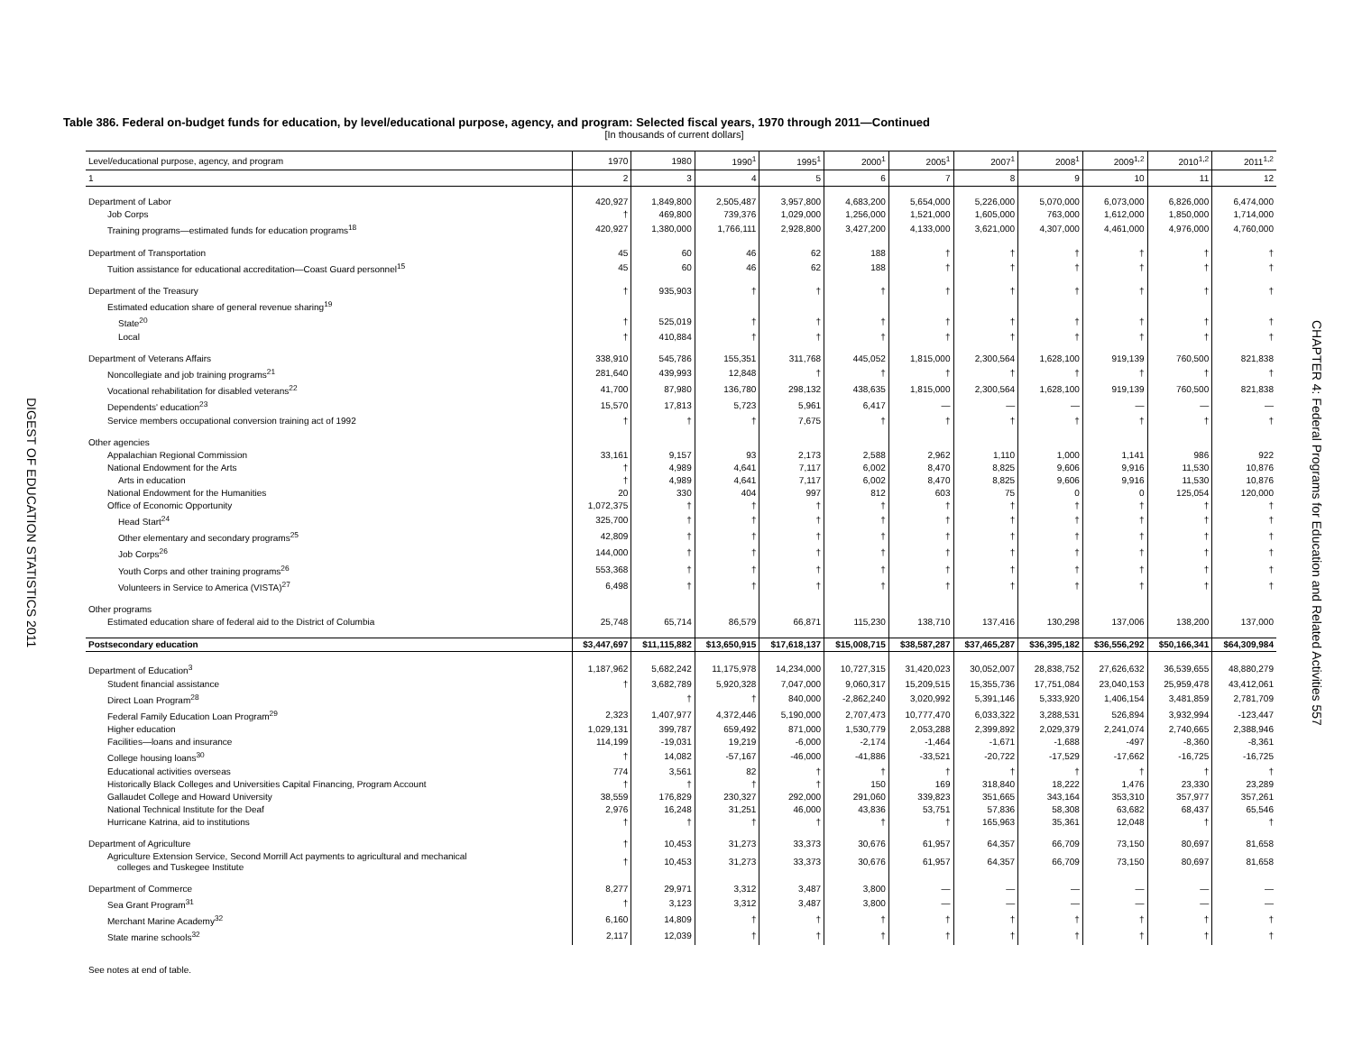DIGEST OF EDUCATION STATISTICS 2011
Table 386. Federal on-budget funds for education, by level/educational purpose, agency, and program: Selected fiscal years, 1970 through 2011—Continued
[In thousands of current dollars]
| Level/educational purpose, agency, and program | 1970 | 1980 | 1990<sup>1</sup> | 1995<sup>1</sup> | 2000<sup>1</sup> | 2005<sup>1</sup> | 2007<sup>1</sup> | 2008<sup>1</sup> | 2009<sup>1,2</sup> | 2010<sup>1,2</sup> | 2011<sup>1,2</sup> |
| --- | --- | --- | --- | --- | --- | --- | --- | --- | --- | --- | --- |
| 1 | 2 | 3 | 4 | 5 | 6 | 7 | 8 | 9 | 10 | 11 | 12 |
| Department of Labor | 420,927 | 1,849,800 | 2,505,487 | 3,957,800 | 4,683,200 | 5,654,000 | 5,226,000 | 5,070,000 | 6,073,000 | 6,826,000 | 6,474,000 |
| Job Corps | † | 469,800 | 739,376 | 1,029,000 | 1,256,000 | 1,521,000 | 1,605,000 | 763,000 | 1,612,000 | 1,850,000 | 1,714,000 |
| Training programs—estimated funds for education programs<sup>18</sup> | 420,927 | 1,380,000 | 1,766,111 | 2,928,800 | 3,427,200 | 4,133,000 | 3,621,000 | 4,307,000 | 4,461,000 | 4,976,000 | 4,760,000 |
| Department of Transportation | 45 | 60 | 46 | 62 | 188 | † | † | † | † | † | † |
| Tuition assistance for educational accreditation—Coast Guard personnel<sup>15</sup> | 45 | 60 | 46 | 62 | 188 | † | † | † | † | † | † |
| Department of the Treasury | † | 935,903 | † | † | † | † | † | † | † | † | † |
| Estimated education share of general revenue sharing<sup>19</sup> | | | | | | | | | | | |
| State<sup>20</sup> | † | 525,019 | † | † | † | † | † | † | † | † | † |
| Local | † | 410,884 | † | † | † | † | † | † | † | † | † |
| Department of Veterans Affairs | 338,910 | 545,786 | 155,351 | 311,768 | 445,052 | 1,815,000 | 2,300,564 | 1,628,100 | 919,139 | 760,500 | 821,838 |
| Noncollegiate and job training programs<sup>21</sup> | 281,640 | 439,993 | 12,848 | † | † | † | † | † | † | † | † |
| Vocational rehabilitation for disabled veterans<sup>22</sup> | 41,700 | 87,980 | 136,780 | 298,132 | 438,635 | 1,815,000 | 2,300,564 | 1,628,100 | 919,139 | 760,500 | 821,838 |
| Dependents' education<sup>23</sup> | 15,570 | 17,813 | 5,723 | 5,961 | 6,417 | — | — | — | — | — | — |
| Service members occupational conversion training act of 1992 | † | † | † | 7,675 | † | † | † | † | † | † | † |
| Other agencies | | | | | | | | | | | |
| Appalachian Regional Commission | 33,161 | 9,157 | 93 | 2,173 | 2,588 | 2,962 | 1,110 | 1,000 | 1,141 | 986 | 922 |
| National Endowment for the Arts | † | 4,989 | 4,641 | 7,117 | 6,002 | 8,470 | 8,825 | 9,606 | 9,916 | 11,530 | 10,876 |
| Arts in education | † | 4,989 | 4,641 | 7,117 | 6,002 | 8,470 | 8,825 | 9,606 | 9,916 | 11,530 | 10,876 |
| National Endowment for the Humanities | 20 | 330 | 404 | 997 | 812 | 603 | 75 | 0 | 0 | 125,054 | 120,000 |
| Office of Economic Opportunity | 1,072,375 | † | † | † | † | † | † | † | † | † | † |
| Head Start<sup>24</sup> | 325,700 | † | † | † | † | † | † | † | † | † | † |
| Other elementary and secondary programs<sup>25</sup> | 42,809 | † | † | † | † | † | † | † | † | † | † |
| Job Corps<sup>26</sup> | 144,000 | † | † | † | † | † | † | † | † | † | † |
| Youth Corps and other training programs<sup>26</sup> | 553,368 | † | † | † | † | † | † | † | † | † | † |
| Volunteers in Service to America (VISTA)<sup>27</sup> | 6,498 | † | † | † | † | † | † | † | † | † | † |
| Other programs | | | | | | | | | | | |
| Estimated education share of federal aid to the District of Columbia | 25,748 | 65,714 | 86,579 | 66,871 | 115,230 | 138,710 | 137,416 | 130,298 | 137,006 | 138,200 | 137,000 |
| Postsecondary education | $3,447,697 | $11,115,882 | $13,650,915 | $17,618,137 | $15,008,715 | $38,587,287 | $37,465,287 | $36,395,182 | $36,556,292 | $50,166,341 | $64,309,984 |
| Department of Education<sup>3</sup> | 1,187,962 | 5,682,242 | 11,175,978 | 14,234,000 | 10,727,315 | 31,420,023 | 30,052,007 | 28,838,752 | 27,626,632 | 36,539,655 | 48,880,279 |
| Student financial assistance | † | 3,682,789 | 5,920,328 | 7,047,000 | 9,060,317 | 15,209,515 | 15,355,736 | 17,751,084 | 23,040,153 | 25,959,478 | 43,412,061 |
| Direct Loan Program<sup>28</sup> | | † | † | 840,000 | -2,862,240 | 3,020,992 | 5,391,146 | 5,333,920 | 1,406,154 | 3,481,859 | 2,781,709 |
| Federal Family Education Loan Program<sup>29</sup> | 2,323 | 1,407,977 | 4,372,446 | 5,190,000 | 2,707,473 | 10,777,470 | 6,033,322 | 3,288,531 | 526,894 | 3,932,994 | -123,447 |
| Higher education | 1,029,131 | 399,787 | 659,492 | 871,000 | 1,530,779 | 2,053,288 | 2,399,892 | 2,029,379 | 2,241,074 | 2,740,665 | 2,388,946 |
| Facilities—loans and insurance | 114,199 | -19,031 | 19,219 | -6,000 | -2,174 | -1,464 | -1,671 | -1,688 | -497 | -8,360 | -8,361 |
| College housing loans<sup>30</sup> | † | 14,082 | -57,167 | -46,000 | -41,886 | -33,521 | -20,722 | -17,529 | -17,662 | -16,725 | -16,725 |
| Educational activities overseas | 774 | 3,561 | 82 | † | † | † | † | † | † | † | † |
| Historically Black Colleges and Universities Capital Financing, Program Account | † | † | † | † | 150 | 169 | 318,840 | 18,222 | 1,476 | 23,330 | 23,289 |
| Gallaudet College and Howard University | 38,559 | 176,829 | 230,327 | 292,000 | 291,060 | 339,823 | 351,665 | 343,164 | 353,310 | 357,977 | 357,261 |
| National Technical Institute for the Deaf | 2,976 | 16,248 | 31,251 | 46,000 | 43,836 | 53,751 | 57,836 | 58,308 | 63,682 | 68,437 | 65,546 |
| Hurricane Katrina, aid to institutions | † | † | † | † | † | † | 165,963 | 35,361 | 12,048 | † | † |
| Department of Agriculture | † | 10,453 | 31,273 | 33,373 | 30,676 | 61,957 | 64,357 | 66,709 | 73,150 | 80,697 | 81,658 |
| Agriculture Extension Service, Second Morrill Act payments to agricultural and mechanical colleges and Tuskegee Institute | † | 10,453 | 31,273 | 33,373 | 30,676 | 61,957 | 64,357 | 66,709 | 73,150 | 80,697 | 81,658 |
| Department of Commerce | 8,277 | 29,971 | 3,312 | 3,487 | 3,800 | — | — | — | — | — | — |
| Sea Grant Program<sup>31</sup> | † | 3,123 | 3,312 | 3,487 | 3,800 | — | — | — | — | — | — |
| Merchant Marine Academy<sup>32</sup> | 6,160 | 14,809 | † | † | † | † | † | † | † | † | † |
| State marine schools<sup>32</sup> | 2,117 | 12,039 | † | † | † | † | † | † | † | † | † |
See notes at end of table.
CHAPTER 4: Federal Programs for Education and Related Activities 557